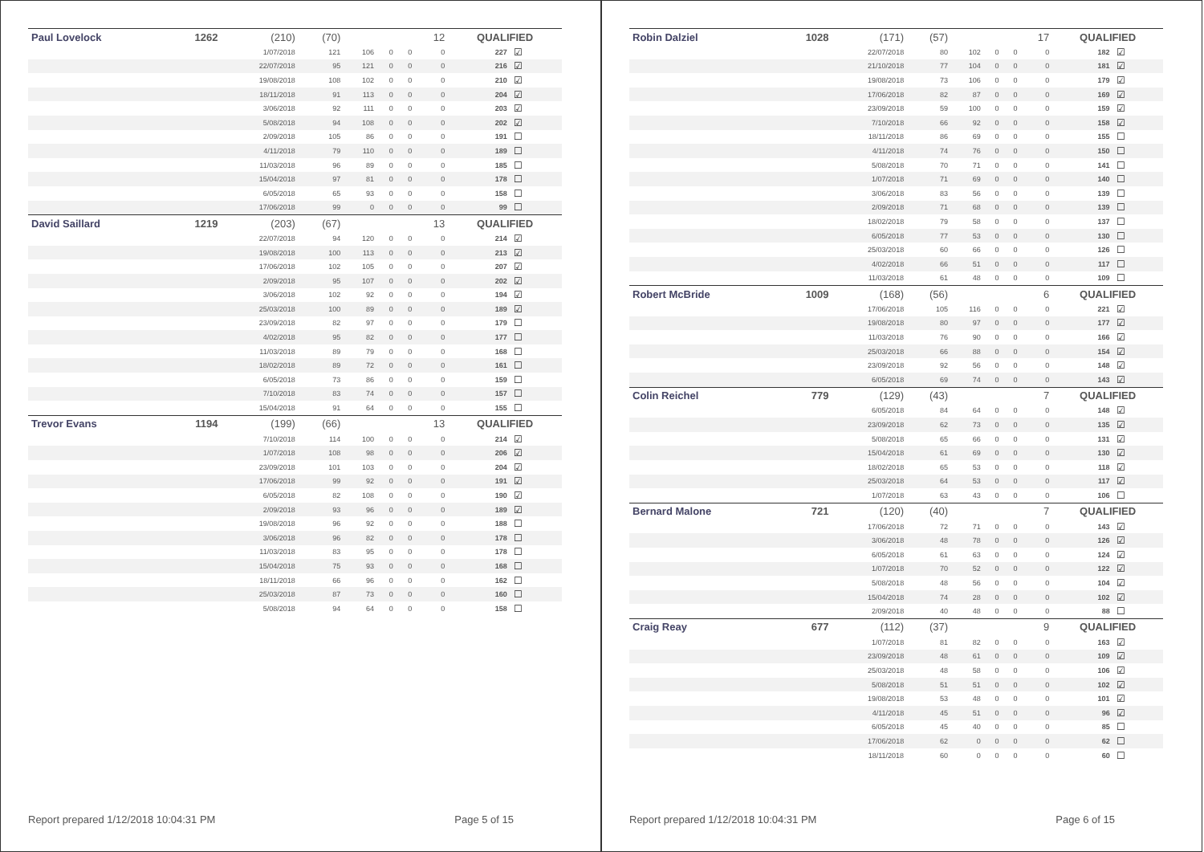| Paul Lovelock | 1262 | (210) | (70) | | | | 12 | QUALIFIED | |
| | | 1/07/2018 | 121 | 106 | 0 | 0 | 0 | 227 | ☑ |
| | | 22/07/2018 | 95 | 121 | 0 | 0 | 0 | 216 | ☑ |
| | | 19/08/2018 | 108 | 102 | 0 | 0 | 0 | 210 | ☑ |
| | | 18/11/2018 | 91 | 113 | 0 | 0 | 0 | 204 | ☑ |
| | | 3/06/2018 | 92 | 111 | 0 | 0 | 0 | 203 | ☑ |
| | | 5/08/2018 | 94 | 108 | 0 | 0 | 0 | 202 | ☑ |
| | | 2/09/2018 | 105 | 86 | 0 | 0 | 0 | 191 | ☐ |
| | | 4/11/2018 | 79 | 110 | 0 | 0 | 0 | 189 | ☐ |
| | | 11/03/2018 | 96 | 89 | 0 | 0 | 0 | 185 | ☐ |
| | | 15/04/2018 | 97 | 81 | 0 | 0 | 0 | 178 | ☐ |
| | | 6/05/2018 | 65 | 93 | 0 | 0 | 0 | 158 | ☐ |
| | | 17/06/2018 | 99 | 0 | 0 | 0 | 0 | 99 | ☐ |
| David Saillard | 1219 | (203) | (67) | | | | 13 | QUALIFIED | |
| | | 22/07/2018 | 94 | 120 | 0 | 0 | 0 | 214 | ☑ |
| | | 19/08/2018 | 100 | 113 | 0 | 0 | 0 | 213 | ☑ |
| | | 17/06/2018 | 102 | 105 | 0 | 0 | 0 | 207 | ☑ |
| | | 2/09/2018 | 95 | 107 | 0 | 0 | 0 | 202 | ☑ |
| | | 3/06/2018 | 102 | 92 | 0 | 0 | 0 | 194 | ☑ |
| | | 25/03/2018 | 100 | 89 | 0 | 0 | 0 | 189 | ☑ |
| | | 23/09/2018 | 82 | 97 | 0 | 0 | 0 | 179 | ☐ |
| | | 4/02/2018 | 95 | 82 | 0 | 0 | 0 | 177 | ☐ |
| | | 11/03/2018 | 89 | 79 | 0 | 0 | 0 | 168 | ☐ |
| | | 18/02/2018 | 89 | 72 | 0 | 0 | 0 | 161 | ☐ |
| | | 6/05/2018 | 73 | 86 | 0 | 0 | 0 | 159 | ☐ |
| | | 7/10/2018 | 83 | 74 | 0 | 0 | 0 | 157 | ☐ |
| | | 15/04/2018 | 91 | 64 | 0 | 0 | 0 | 155 | ☐ |
| Trevor Evans | 1194 | (199) | (66) | | | | 13 | QUALIFIED | |
| | | 7/10/2018 | 114 | 100 | 0 | 0 | 0 | 214 | ☑ |
| | | 1/07/2018 | 108 | 98 | 0 | 0 | 0 | 206 | ☑ |
| | | 23/09/2018 | 101 | 103 | 0 | 0 | 0 | 204 | ☑ |
| | | 17/06/2018 | 99 | 92 | 0 | 0 | 0 | 191 | ☑ |
| | | 6/05/2018 | 82 | 108 | 0 | 0 | 0 | 190 | ☑ |
| | | 2/09/2018 | 93 | 96 | 0 | 0 | 0 | 189 | ☑ |
| | | 19/08/2018 | 96 | 92 | 0 | 0 | 0 | 188 | ☐ |
| | | 3/06/2018 | 96 | 82 | 0 | 0 | 0 | 178 | ☐ |
| | | 11/03/2018 | 83 | 95 | 0 | 0 | 0 | 178 | ☐ |
| | | 15/04/2018 | 75 | 93 | 0 | 0 | 0 | 168 | ☐ |
| | | 18/11/2018 | 66 | 96 | 0 | 0 | 0 | 162 | ☐ |
| | | 25/03/2018 | 87 | 73 | 0 | 0 | 0 | 160 | ☐ |
| | | 5/08/2018 | 94 | 64 | 0 | 0 | 0 | 158 | ☐ |
Report prepared 1/12/2018 10:04:31 PM Page 5 of 15
| Robin Dalziel | 1028 | (171) | (57) | | | | 17 | QUALIFIED | |
| | | 22/07/2018 | 80 | 102 | 0 | 0 | 0 | 182 | ☑ |
| | | 21/10/2018 | 77 | 104 | 0 | 0 | 0 | 181 | ☑ |
| | | 19/08/2018 | 73 | 106 | 0 | 0 | 0 | 179 | ☑ |
| | | 17/06/2018 | 82 | 87 | 0 | 0 | 0 | 169 | ☑ |
| | | 23/09/2018 | 59 | 100 | 0 | 0 | 0 | 159 | ☑ |
| | | 7/10/2018 | 66 | 92 | 0 | 0 | 0 | 158 | ☑ |
| | | 18/11/2018 | 86 | 69 | 0 | 0 | 0 | 155 | ☐ |
| | | 4/11/2018 | 74 | 76 | 0 | 0 | 0 | 150 | ☐ |
| | | 5/08/2018 | 70 | 71 | 0 | 0 | 0 | 141 | ☐ |
| | | 1/07/2018 | 71 | 69 | 0 | 0 | 0 | 140 | ☐ |
| | | 3/06/2018 | 83 | 56 | 0 | 0 | 0 | 139 | ☐ |
| | | 2/09/2018 | 71 | 68 | 0 | 0 | 0 | 139 | ☐ |
| | | 18/02/2018 | 79 | 58 | 0 | 0 | 0 | 137 | ☐ |
| | | 6/05/2018 | 77 | 53 | 0 | 0 | 0 | 130 | ☐ |
| | | 25/03/2018 | 60 | 66 | 0 | 0 | 0 | 126 | ☐ |
| | | 4/02/2018 | 66 | 51 | 0 | 0 | 0 | 117 | ☐ |
| | | 11/03/2018 | 61 | 48 | 0 | 0 | 0 | 109 | ☐ |
| Robert McBride | 1009 | (168) | (56) | | | | 6 | QUALIFIED | |
| | | 17/06/2018 | 105 | 116 | 0 | 0 | 0 | 221 | ☑ |
| | | 19/08/2018 | 80 | 97 | 0 | 0 | 0 | 177 | ☑ |
| | | 11/03/2018 | 76 | 90 | 0 | 0 | 0 | 166 | ☑ |
| | | 25/03/2018 | 66 | 88 | 0 | 0 | 0 | 154 | ☑ |
| | | 23/09/2018 | 92 | 56 | 0 | 0 | 0 | 148 | ☑ |
| | | 6/05/2018 | 69 | 74 | 0 | 0 | 0 | 143 | ☑ |
| Colin Reichel | 779 | (129) | (43) | | | | 7 | QUALIFIED | |
| | | 6/05/2018 | 84 | 64 | 0 | 0 | 0 | 148 | ☑ |
| | | 23/09/2018 | 62 | 73 | 0 | 0 | 0 | 135 | ☑ |
| | | 5/08/2018 | 65 | 66 | 0 | 0 | 0 | 131 | ☑ |
| | | 15/04/2018 | 61 | 69 | 0 | 0 | 0 | 130 | ☑ |
| | | 18/02/2018 | 65 | 53 | 0 | 0 | 0 | 118 | ☑ |
| | | 25/03/2018 | 64 | 53 | 0 | 0 | 0 | 117 | ☑ |
| | | 1/07/2018 | 63 | 43 | 0 | 0 | 0 | 106 | ☐ |
| Bernard Malone | 721 | (120) | (40) | | | | 7 | QUALIFIED | |
| | | 17/06/2018 | 72 | 71 | 0 | 0 | 0 | 143 | ☑ |
| | | 3/06/2018 | 48 | 78 | 0 | 0 | 0 | 126 | ☑ |
| | | 6/05/2018 | 61 | 63 | 0 | 0 | 0 | 124 | ☑ |
| | | 1/07/2018 | 70 | 52 | 0 | 0 | 0 | 122 | ☑ |
| | | 5/08/2018 | 48 | 56 | 0 | 0 | 0 | 104 | ☑ |
| | | 15/04/2018 | 74 | 28 | 0 | 0 | 0 | 102 | ☑ |
| | | 2/09/2018 | 40 | 48 | 0 | 0 | 0 | 88 | ☐ |
| Craig Reay | 677 | (112) | (37) | | | | 9 | QUALIFIED | |
| | | 1/07/2018 | 81 | 82 | 0 | 0 | 0 | 163 | ☑ |
| | | 23/09/2018 | 48 | 61 | 0 | 0 | 0 | 109 | ☑ |
| | | 25/03/2018 | 48 | 58 | 0 | 0 | 0 | 106 | ☑ |
| | | 5/08/2018 | 51 | 51 | 0 | 0 | 0 | 102 | ☑ |
| | | 19/08/2018 | 53 | 48 | 0 | 0 | 0 | 101 | ☑ |
| | | 4/11/2018 | 45 | 51 | 0 | 0 | 0 | 96 | ☑ |
| | | 6/05/2018 | 45 | 40 | 0 | 0 | 0 | 85 | ☐ |
| | | 17/06/2018 | 62 | 0 | 0 | 0 | 0 | 62 | ☐ |
| | | 18/11/2018 | 60 | 0 | 0 | 0 | 0 | 60 | ☐ |
Report prepared 1/12/2018 10:04:31 PM Page 6 of 15